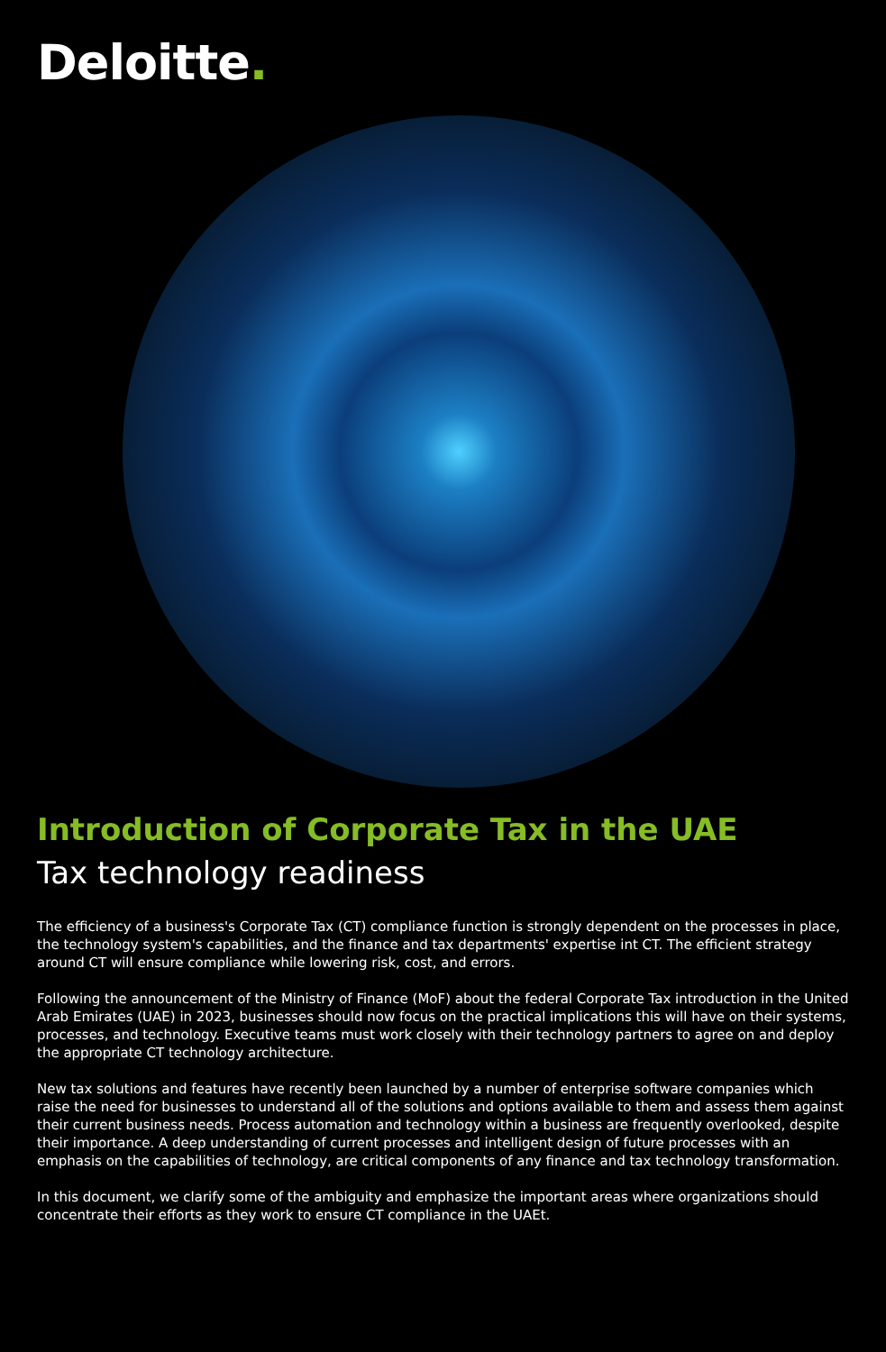Deloitte.
Introduction of Corporate Tax in the UAE
Tax technology readiness
The efficiency of a business's Corporate Tax (CT) compliance function is strongly dependent on the processes in place, the technology system's capabilities, and the finance and tax departments' expertise int CT. The efficient strategy around CT will ensure compliance while lowering risk, cost, and errors.
Following the announcement of the Ministry of Finance (MoF) about the federal Corporate Tax introduction in the United Arab Emirates (UAE) in 2023, businesses should now focus on the practical implications this will have on their systems, processes, and technology. Executive teams must work closely with their technology partners to agree on and deploy the appropriate CT technology architecture.
New tax solutions and features have recently been launched by a number of enterprise software companies which raise the need for businesses to understand all of the solutions and options available to them and assess them against their current business needs. Process automation and technology within a business are frequently overlooked, despite their importance. A deep understanding of current processes and intelligent design of future processes with an emphasis on the capabilities of technology, are critical components of any finance and tax technology transformation.
In this document, we clarify some of the ambiguity and emphasize the important areas where organizations should concentrate their efforts as they work to ensure CT compliance in the UAEt.